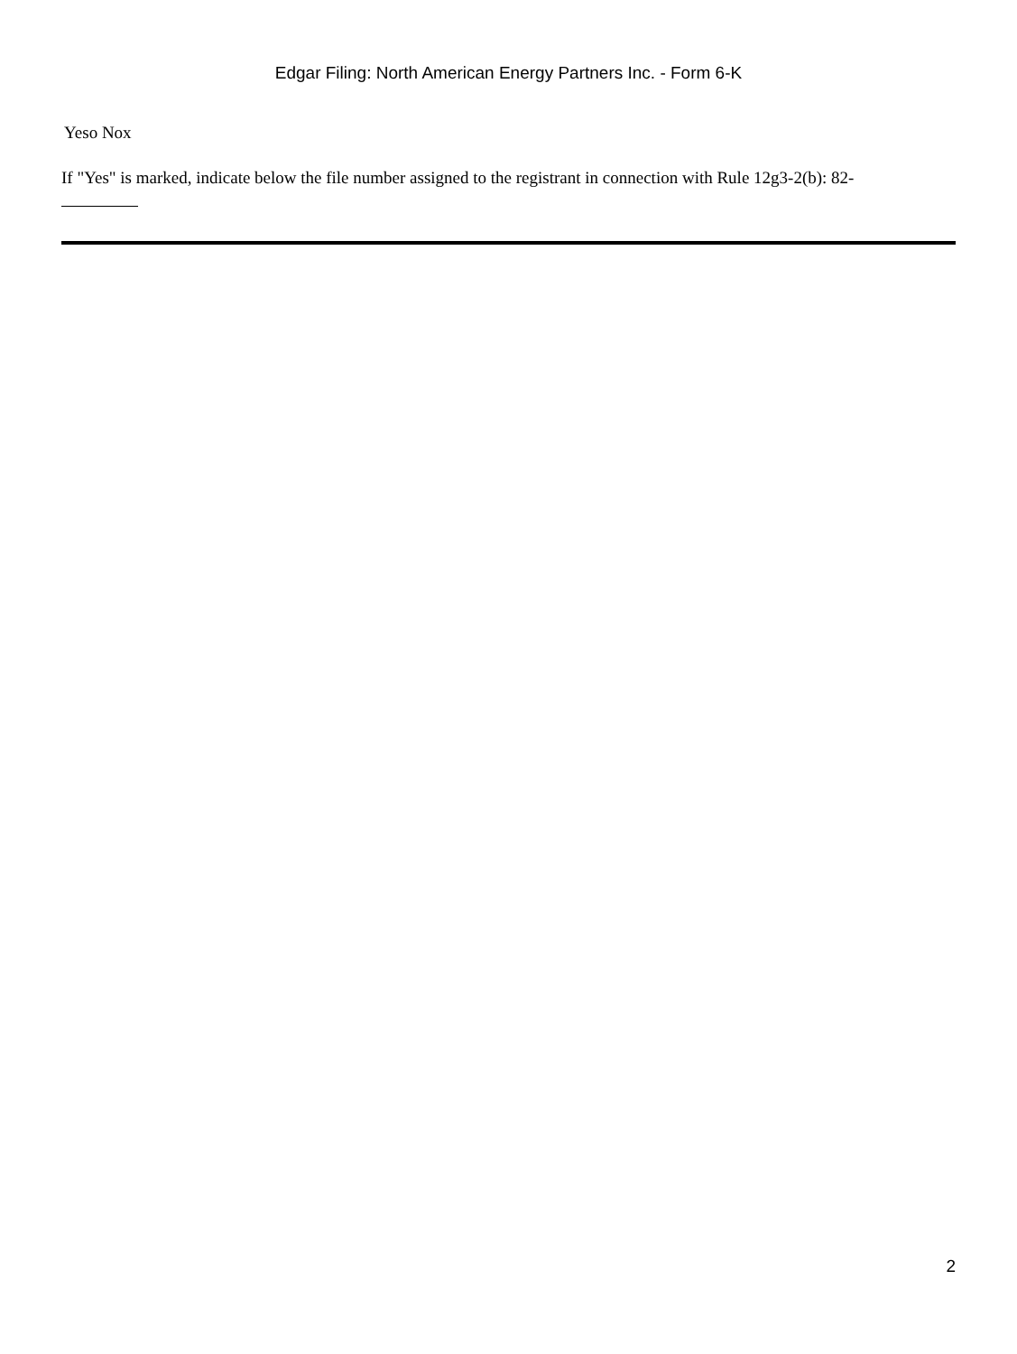Edgar Filing: North American Energy Partners Inc. - Form 6-K
Yeso Nox
If "Yes" is marked, indicate below the file number assigned to the registrant in connection with Rule 12g3-2(b): 82-
2